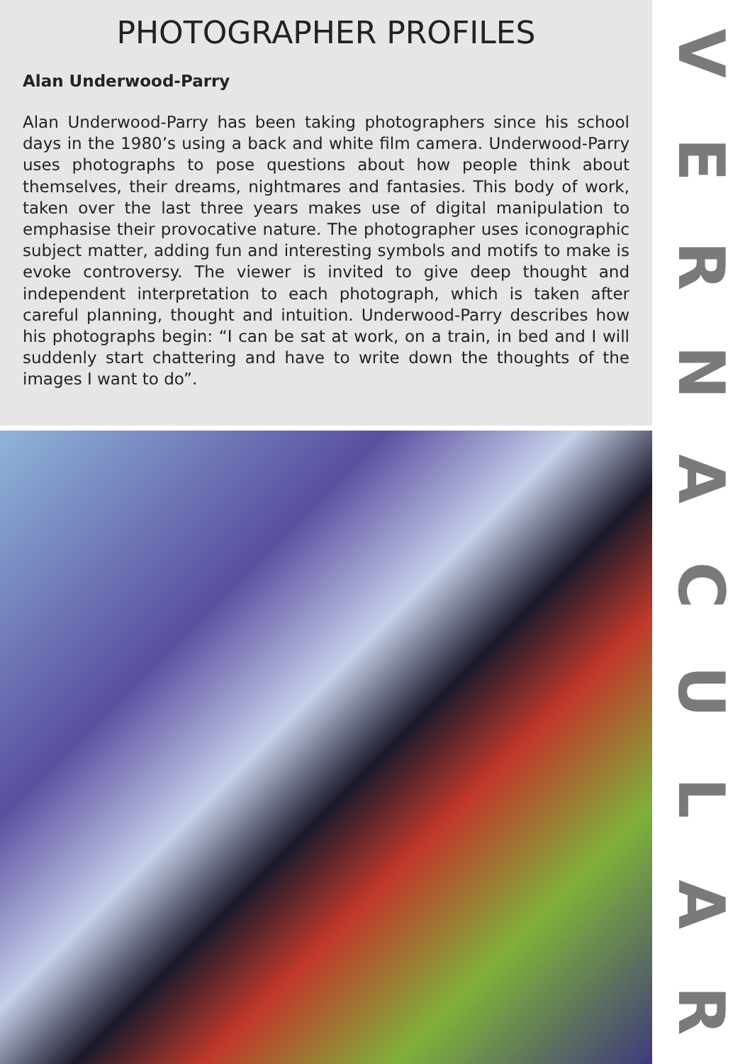PHOTOGRAPHER PROFILES
Alan Underwood-Parry
Alan Underwood-Parry has been taking photographers since his school days in the 1980’s using a back and white film camera. Underwood-Parry uses photographs to pose questions about how people think about themselves, their dreams, nightmares and fantasies. This body of work, taken over the last three years makes use of digital manipulation to emphasise their provocative nature. The photographer uses iconographic subject matter, adding fun and interesting symbols and motifs to make is evoke controversy. The viewer is invited to give deep thought and independent interpretation to each photograph, which is taken after careful planning, thought and intuition. Underwood-Parry describes how his photographs begin: “I can be sat at work, on a train, in bed and I will suddenly start chattering and have to write down the thoughts of the images I want to do”.
VERNACULAR